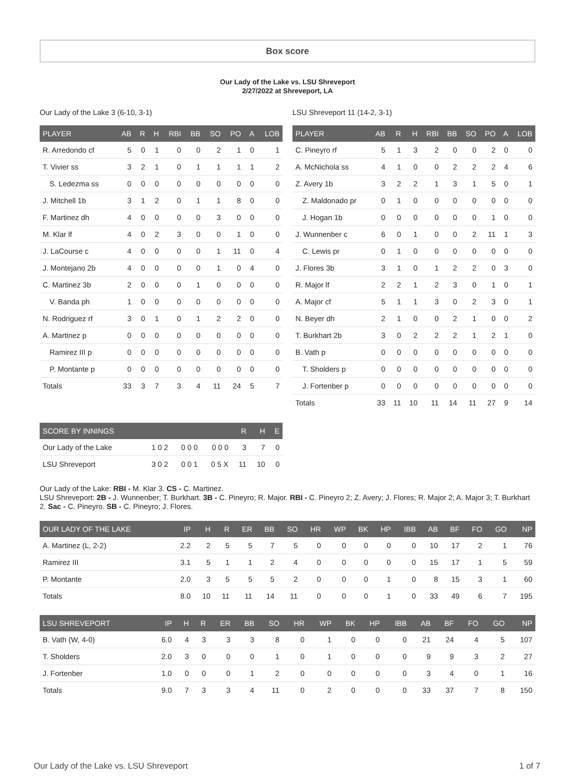Box score
Our Lady of the Lake vs. LSU Shreveport
2/27/2022 at Shreveport, LA
Our Lady of the Lake 3 (6-10, 3-1)
| PLAYER | AB | R | H | RBI | BB | SO | PO | A | LOB |
| --- | --- | --- | --- | --- | --- | --- | --- | --- | --- |
| R. Arredondo cf | 5 | 0 | 1 | 0 | 0 | 2 | 1 | 0 | 1 |
| T. Vivier ss | 3 | 2 | 1 | 0 | 1 | 1 | 1 | 1 | 2 |
| S. Ledezma ss | 0 | 0 | 0 | 0 | 0 | 0 | 0 | 0 | 0 |
| J. Mitchell 1b | 3 | 1 | 2 | 0 | 1 | 1 | 8 | 0 | 0 |
| F. Martinez dh | 4 | 0 | 0 | 0 | 0 | 3 | 0 | 0 | 0 |
| M. Klar lf | 4 | 0 | 2 | 3 | 0 | 0 | 1 | 0 | 0 |
| J. LaCourse c | 4 | 0 | 0 | 0 | 0 | 1 | 11 | 0 | 4 |
| J. Montejano 2b | 4 | 0 | 0 | 0 | 0 | 1 | 0 | 4 | 0 |
| C. Martinez 3b | 2 | 0 | 0 | 0 | 1 | 0 | 0 | 0 | 0 |
| V. Banda ph | 1 | 0 | 0 | 0 | 0 | 0 | 0 | 0 | 0 |
| N. Rodriguez rf | 3 | 0 | 1 | 0 | 1 | 2 | 2 | 0 | 0 |
| A. Martinez p | 0 | 0 | 0 | 0 | 0 | 0 | 0 | 0 | 0 |
| Ramirez III p | 0 | 0 | 0 | 0 | 0 | 0 | 0 | 0 | 0 |
| P. Montante p | 0 | 0 | 0 | 0 | 0 | 0 | 0 | 0 | 0 |
| Totals | 33 | 3 | 7 | 3 | 4 | 11 | 24 | 5 | 7 |
LSU Shreveport 11 (14-2, 3-1)
| PLAYER | AB | R | H | RBI | BB | SO | PO | A | LOB |
| --- | --- | --- | --- | --- | --- | --- | --- | --- | --- |
| C. Pineyro rf | 5 | 1 | 3 | 2 | 0 | 0 | 2 | 0 | 0 |
| A. McNichola ss | 4 | 1 | 0 | 0 | 2 | 2 | 2 | 4 | 6 |
| Z. Avery 1b | 3 | 2 | 2 | 1 | 3 | 1 | 5 | 0 | 1 |
| Z. Maldonado pr | 0 | 1 | 0 | 0 | 0 | 0 | 0 | 0 | 0 |
| J. Hogan 1b | 0 | 0 | 0 | 0 | 0 | 0 | 1 | 0 | 0 |
| J. Wunnenber c | 6 | 0 | 1 | 0 | 0 | 2 | 11 | 1 | 3 |
| C. Lewis pr | 0 | 1 | 0 | 0 | 0 | 0 | 0 | 0 | 0 |
| J. Flores 3b | 3 | 1 | 0 | 1 | 2 | 2 | 0 | 3 | 0 |
| R. Major lf | 2 | 2 | 1 | 2 | 3 | 0 | 1 | 0 | 1 |
| A. Major cf | 5 | 1 | 1 | 3 | 0 | 2 | 3 | 0 | 1 |
| N. Beyer dh | 2 | 1 | 0 | 0 | 2 | 1 | 0 | 0 | 2 |
| T. Burkhart 2b | 3 | 0 | 2 | 2 | 2 | 1 | 2 | 1 | 0 |
| B. Vath p | 0 | 0 | 0 | 0 | 0 | 0 | 0 | 0 | 0 |
| T. Sholders p | 0 | 0 | 0 | 0 | 0 | 0 | 0 | 0 | 0 |
| J. Fortenber p | 0 | 0 | 0 | 0 | 0 | 0 | 0 | 0 | 0 |
| Totals | 33 | 11 | 10 | 11 | 14 | 11 | 27 | 9 | 14 |
| SCORE BY INNINGS | | | | R | H | E |
| --- | --- | --- | --- | --- | --- | --- |
| Our Lady of the Lake | 1 0 2 | 0 0 0 | 0 0 0 | 3 | 7 | 0 |
| LSU Shreveport | 3 0 2 | 0 0 1 | 0 5 X | 11 | 10 | 0 |
Our Lady of the Lake: RBI - M. Klar 3. CS - C. Martinez.
LSU Shreveport: 2B - J. Wunnenber; T. Burkhart. 3B - C. Pineyro; R. Major. RBI - C. Pineyro 2; Z. Avery; J. Flores; R. Major 2; A. Major 3; T. Burkhart 2. Sac - C. Pineyro. SB - C. Pineyro; J. Flores.
| OUR LADY OF THE LAKE | IP | H | R | ER | BB | SO | HR | WP | BK | HP | IBB | AB | BF | FO | GO | NP |
| --- | --- | --- | --- | --- | --- | --- | --- | --- | --- | --- | --- | --- | --- | --- | --- | --- |
| A. Martinez (L, 2-2) | 2.2 | 2 | 5 | 5 | 7 | 5 | 0 | 0 | 0 | 0 | 0 | 10 | 17 | 2 | 1 | 76 |
| Ramirez III | 3.1 | 5 | 1 | 1 | 2 | 4 | 0 | 0 | 0 | 0 | 0 | 15 | 17 | 1 | 5 | 59 |
| P. Montante | 2.0 | 3 | 5 | 5 | 5 | 2 | 0 | 0 | 0 | 1 | 0 | 8 | 15 | 3 | 1 | 60 |
| Totals | 8.0 | 10 | 11 | 11 | 14 | 11 | 0 | 0 | 0 | 1 | 0 | 33 | 49 | 6 | 7 | 195 |
| LSU SHREVEPORT | IP | H | R | ER | BB | SO | HR | WP | BK | HP | IBB | AB | BF | FO | GO | NP |
| --- | --- | --- | --- | --- | --- | --- | --- | --- | --- | --- | --- | --- | --- | --- | --- | --- |
| B. Vath (W, 4-0) | 6.0 | 4 | 3 | 3 | 3 | 8 | 0 | 1 | 0 | 0 | 0 | 21 | 24 | 4 | 5 | 107 |
| T. Sholders | 2.0 | 3 | 0 | 0 | 0 | 1 | 0 | 1 | 0 | 0 | 0 | 9 | 9 | 3 | 2 | 27 |
| J. Fortenber | 1.0 | 0 | 0 | 0 | 1 | 2 | 0 | 0 | 0 | 0 | 0 | 3 | 4 | 0 | 1 | 16 |
| Totals | 9.0 | 7 | 3 | 3 | 4 | 11 | 0 | 2 | 0 | 0 | 0 | 33 | 37 | 7 | 8 | 150 |
Our Lady of the Lake vs. LSU Shreveport 1 of 7